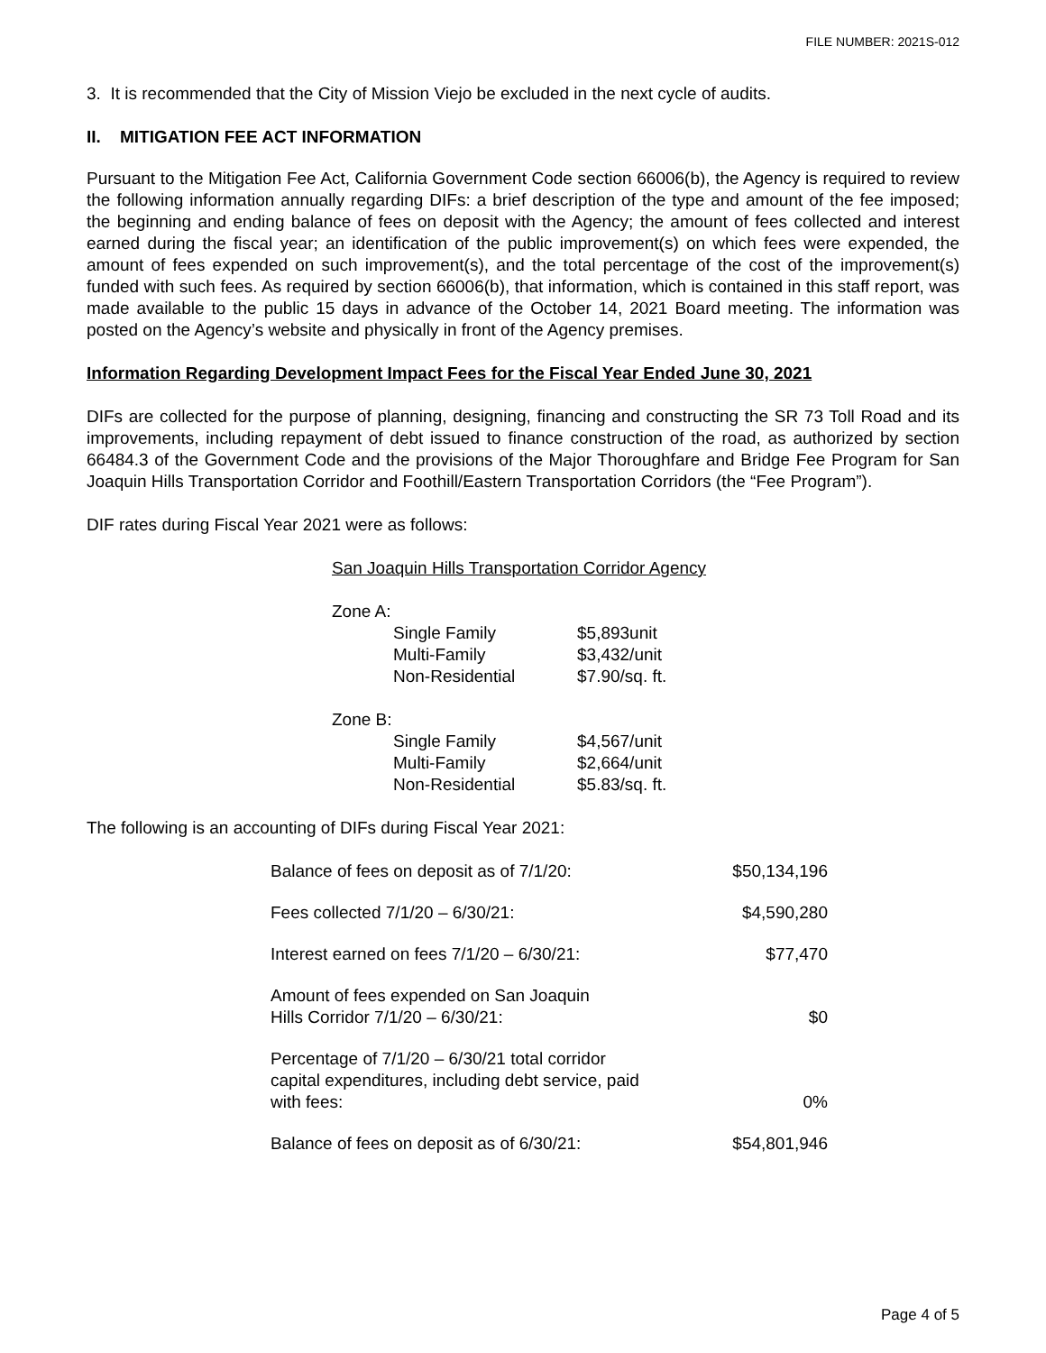FILE NUMBER: 2021S-012
3. It is recommended that the City of Mission Viejo be excluded in the next cycle of audits.
II. MITIGATION FEE ACT INFORMATION
Pursuant to the Mitigation Fee Act, California Government Code section 66006(b), the Agency is required to review the following information annually regarding DIFs: a brief description of the type and amount of the fee imposed; the beginning and ending balance of fees on deposit with the Agency; the amount of fees collected and interest earned during the fiscal year; an identification of the public improvement(s) on which fees were expended, the amount of fees expended on such improvement(s), and the total percentage of the cost of the improvement(s) funded with such fees. As required by section 66006(b), that information, which is contained in this staff report, was made available to the public 15 days in advance of the October 14, 2021 Board meeting. The information was posted on the Agency’s website and physically in front of the Agency premises.
Information Regarding Development Impact Fees for the Fiscal Year Ended June 30, 2021
DIFs are collected for the purpose of planning, designing, financing and constructing the SR 73 Toll Road and its improvements, including repayment of debt issued to finance construction of the road, as authorized by section 66484.3 of the Government Code and the provisions of the Major Thoroughfare and Bridge Fee Program for San Joaquin Hills Transportation Corridor and Foothill/Eastern Transportation Corridors (the “Fee Program”).
DIF rates during Fiscal Year 2021 were as follows:
San Joaquin Hills Transportation Corridor Agency
| Zone A: | | |
| | Single Family | $5,893unit |
| | Multi-Family | $3,432/unit |
| | Non-Residential | $7.90/sq. ft. |
| Zone B: | | |
| | Single Family | $4,567/unit |
| | Multi-Family | $2,664/unit |
| | Non-Residential | $5.83/sq. ft. |
The following is an accounting of DIFs during Fiscal Year 2021:
| Balance of fees on deposit as of 7/1/20: | $50,134,196 |
| Fees collected 7/1/20 – 6/30/21: | $4,590,280 |
| Interest earned on fees 7/1/20 – 6/30/21: | $77,470 |
| Amount of fees expended on San Joaquin Hills Corridor 7/1/20 – 6/30/21: | $0 |
| Percentage of 7/1/20 – 6/30/21 total corridor capital expenditures, including debt service, paid with fees: | 0% |
| Balance of fees on deposit as of 6/30/21: | $54,801,946 |
Page 4 of 5